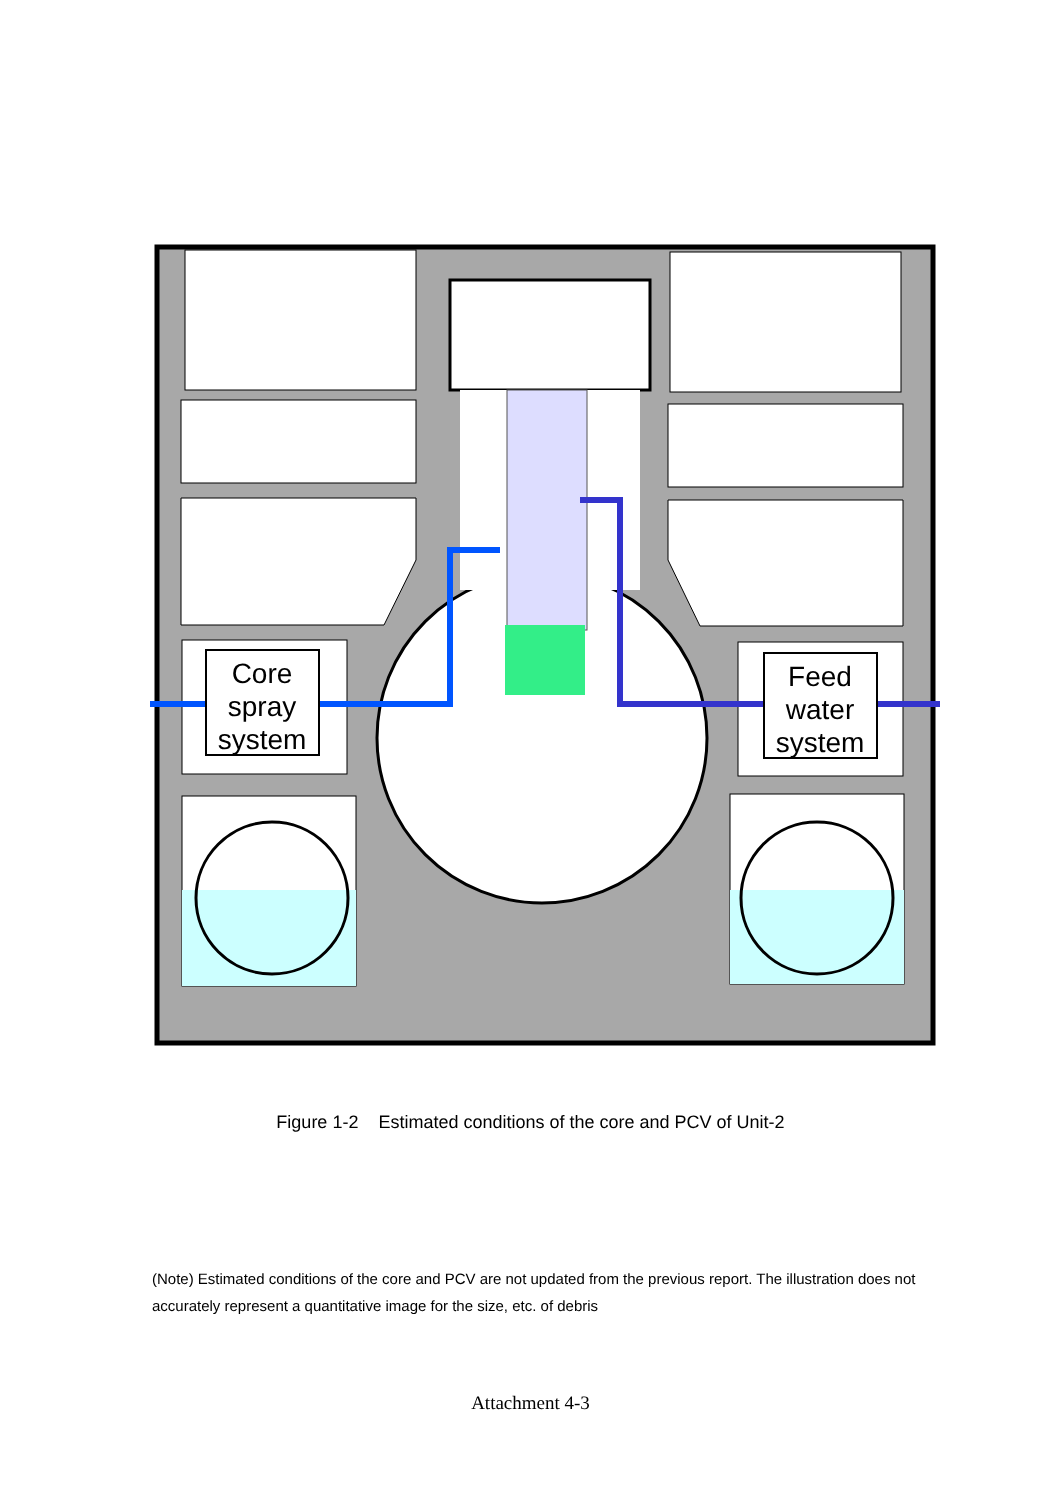Core
spray
system
Feed
water
system
Figure 1-2 Estimated conditions of the core and PCV of Unit-2
(Note) Estimated conditions of the core and PCV are not updated from the previous report. The illustration does not accurately represent a quantitative image for the size, etc. of debris
Attachment 4-3